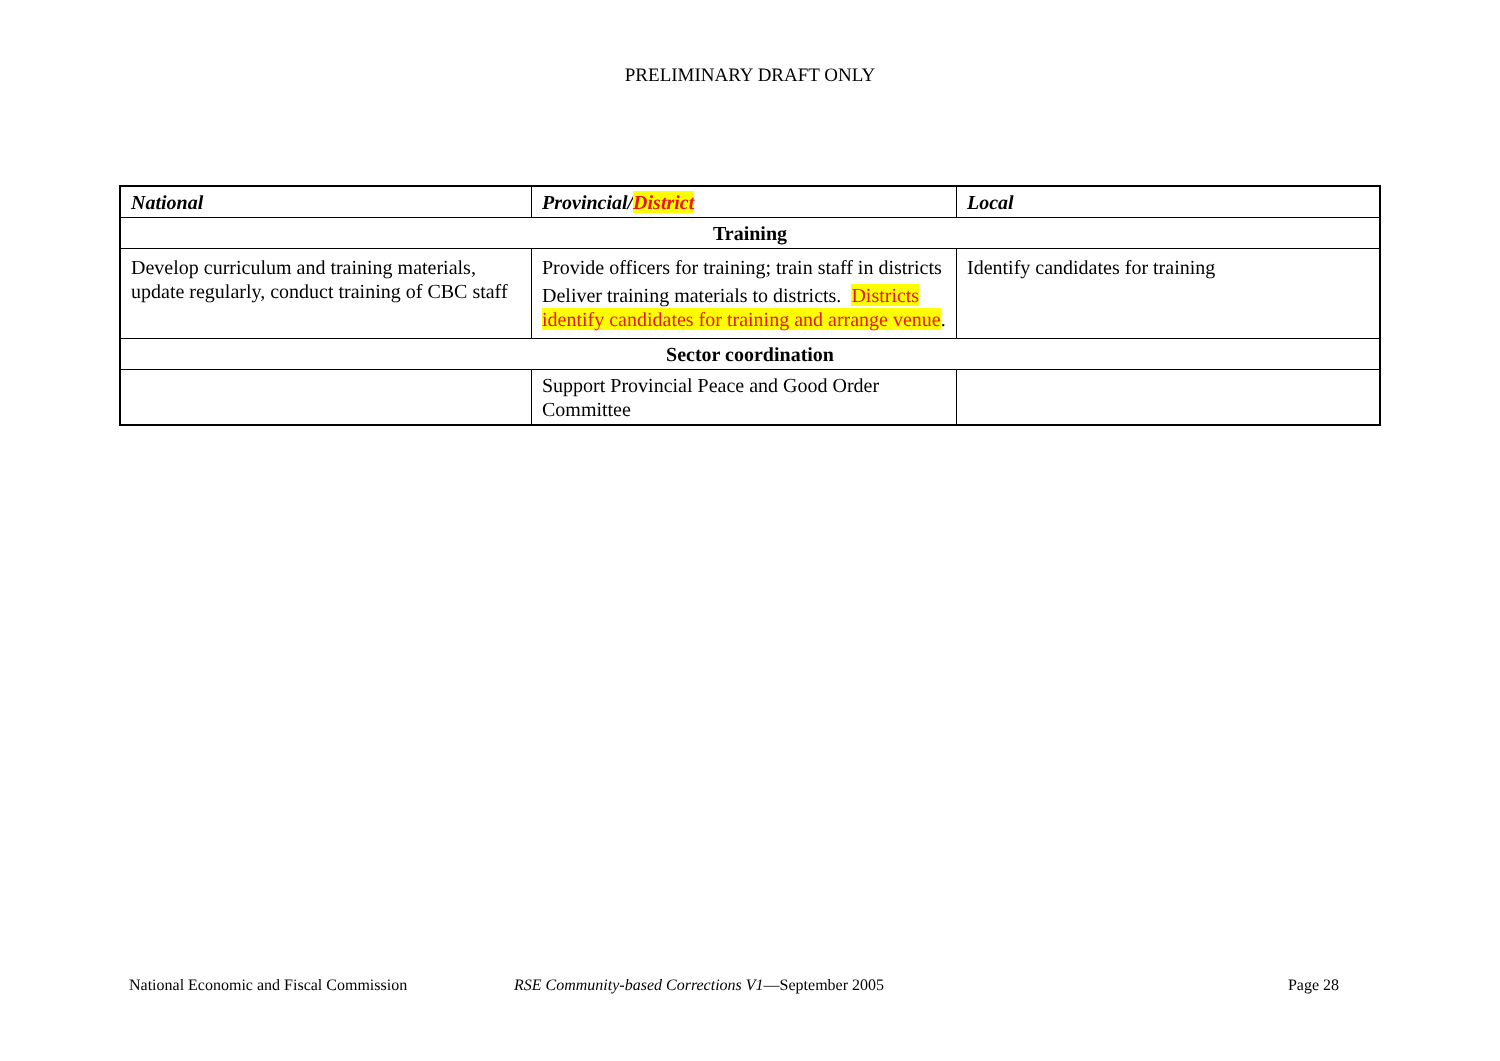PRELIMINARY DRAFT ONLY
| National | Provincial/ District | Local |
| --- | --- | --- |
| Training | | |
| Develop curriculum and training materials, update regularly, conduct training of CBC staff | Provide officers for training; train staff in districts Deliver training materials to districts. Districts identify candidates for training and arrange venue . | Identify candidates for training |
| Sector coordination | | |
| | Support Provincial Peace and Good Order Committee | |
National Economic and Fiscal Commission RSE Community-based Corrections V1—September 2005 Page 28